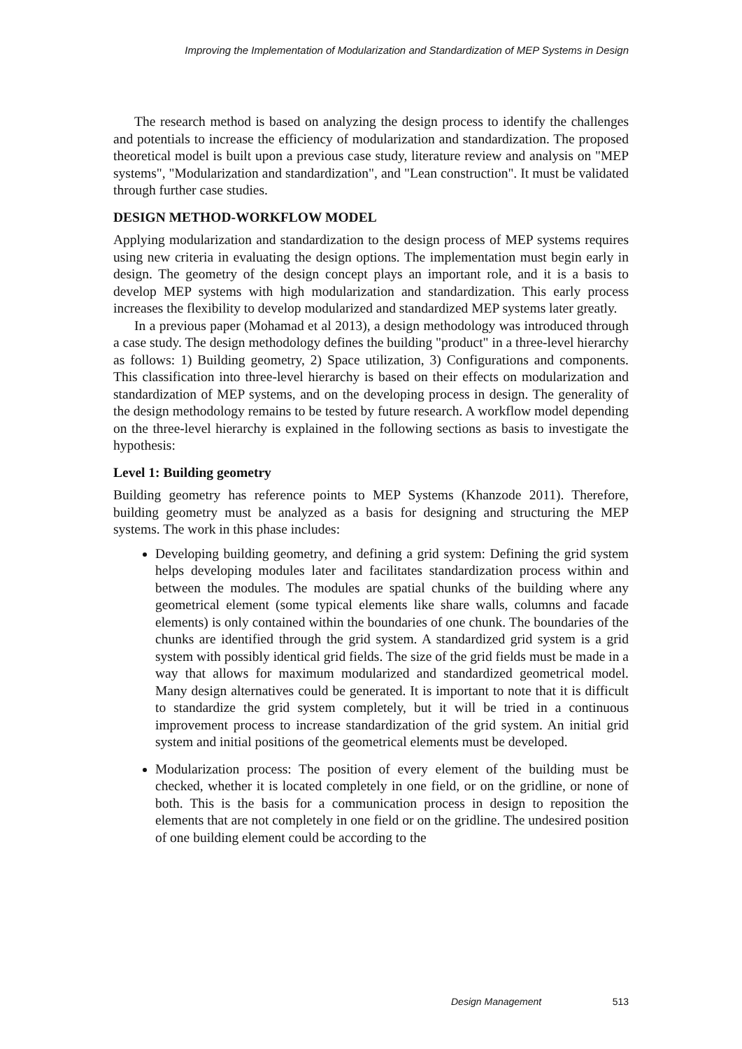Improving the Implementation of Modularization and Standardization of MEP Systems in Design
The research method is based on analyzing the design process to identify the challenges and potentials to increase the efficiency of modularization and standardization. The proposed theoretical model is built upon a previous case study, literature review and analysis on "MEP systems", "Modularization and standardization", and "Lean construction". It must be validated through further case studies.
DESIGN METHOD-WORKFLOW MODEL
Applying modularization and standardization to the design process of MEP systems requires using new criteria in evaluating the design options. The implementation must begin early in design. The geometry of the design concept plays an important role, and it is a basis to develop MEP systems with high modularization and standardization. This early process increases the flexibility to develop modularized and standardized MEP systems later greatly.
In a previous paper (Mohamad et al 2013), a design methodology was introduced through a case study. The design methodology defines the building "product" in a three-level hierarchy as follows: 1) Building geometry, 2) Space utilization, 3) Configurations and components. This classification into three-level hierarchy is based on their effects on modularization and standardization of MEP systems, and on the developing process in design. The generality of the design methodology remains to be tested by future research. A workflow model depending on the three-level hierarchy is explained in the following sections as basis to investigate the hypothesis:
Level 1: Building geometry
Building geometry has reference points to MEP Systems (Khanzode 2011). Therefore, building geometry must be analyzed as a basis for designing and structuring the MEP systems. The work in this phase includes:
Developing building geometry, and defining a grid system: Defining the grid system helps developing modules later and facilitates standardization process within and between the modules. The modules are spatial chunks of the building where any geometrical element (some typical elements like share walls, columns and facade elements) is only contained within the boundaries of one chunk. The boundaries of the chunks are identified through the grid system. A standardized grid system is a grid system with possibly identical grid fields. The size of the grid fields must be made in a way that allows for maximum modularized and standardized geometrical model. Many design alternatives could be generated. It is important to note that it is difficult to standardize the grid system completely, but it will be tried in a continuous improvement process to increase standardization of the grid system. An initial grid system and initial positions of the geometrical elements must be developed.
Modularization process: The position of every element of the building must be checked, whether it is located completely in one field, or on the gridline, or none of both. This is the basis for a communication process in design to reposition the elements that are not completely in one field or on the gridline. The undesired position of one building element could be according to the
Design Management 513